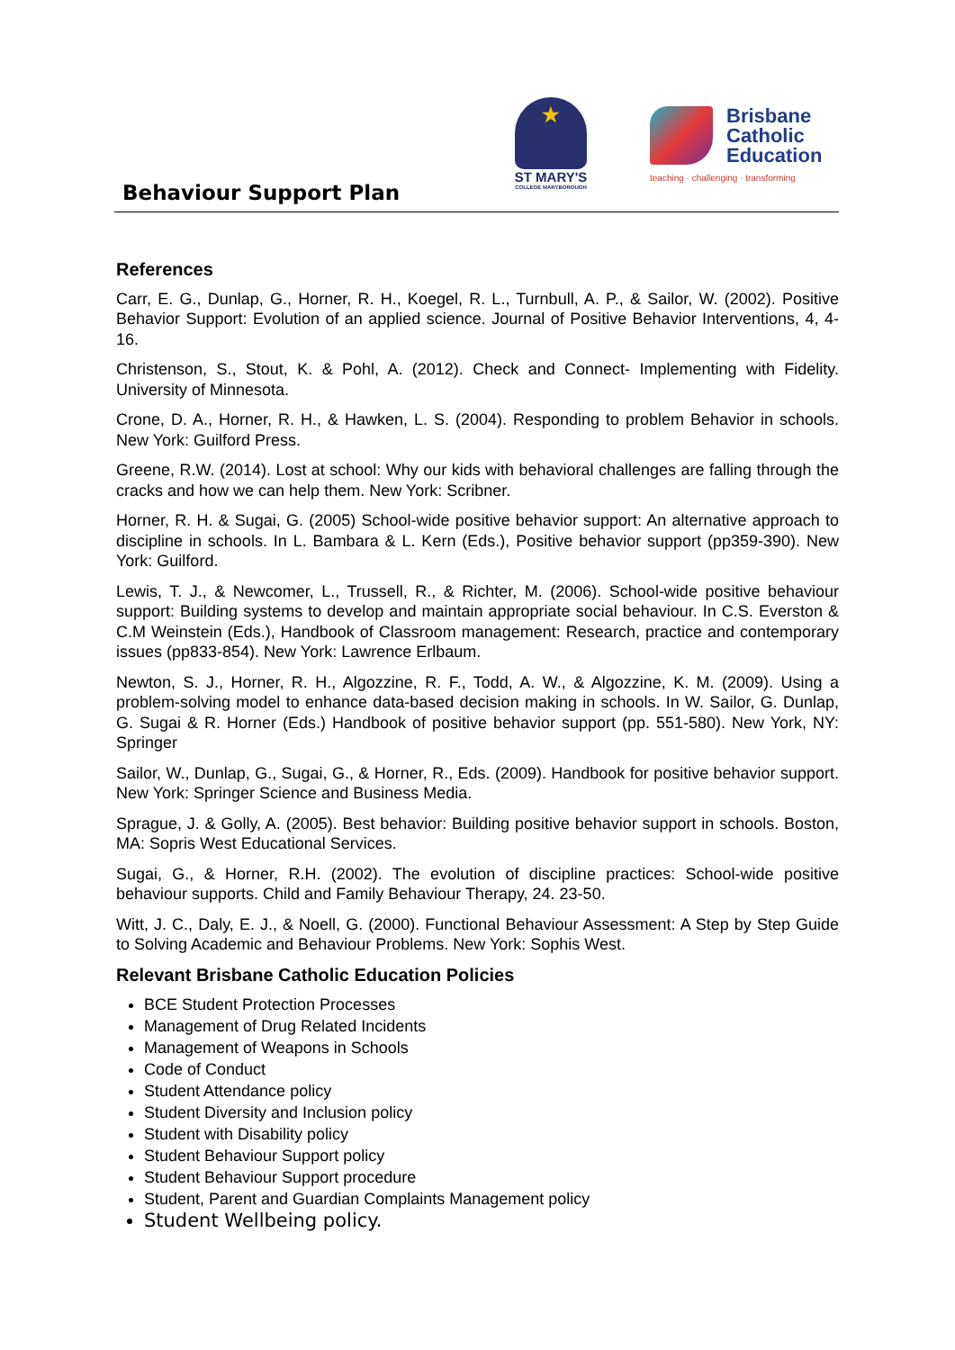Behaviour Support Plan
★
ST MARY'S
COLLEGE MARYBOROUGH
Brisbane
Catholic
Education
teaching · challenging · transforming
References
Carr, E. G., Dunlap, G., Horner, R. H., Koegel, R. L., Turnbull, A. P., & Sailor, W. (2002). Positive Behavior Support: Evolution of an applied science. Journal of Positive Behavior Interventions, 4, 4-16.
Christenson, S., Stout, K. & Pohl, A. (2012). Check and Connect- Implementing with Fidelity. University of Minnesota.
Crone, D. A., Horner, R. H., & Hawken, L. S. (2004). Responding to problem Behavior in schools. New York: Guilford Press.
Greene, R.W. (2014). Lost at school: Why our kids with behavioral challenges are falling through the cracks and how we can help them. New York: Scribner.
Horner, R. H. & Sugai, G. (2005) School-wide positive behavior support: An alternative approach to discipline in schools. In L. Bambara & L. Kern (Eds.), Positive behavior support (pp359-390). New York: Guilford.
Lewis, T. J., & Newcomer, L., Trussell, R., & Richter, M. (2006). School-wide positive behaviour support: Building systems to develop and maintain appropriate social behaviour. In C.S. Everston & C.M Weinstein (Eds.), Handbook of Classroom management: Research, practice and contemporary issues (pp833-854). New York: Lawrence Erlbaum.
Newton, S. J., Horner, R. H., Algozzine, R. F., Todd, A. W., & Algozzine, K. M. (2009). Using a problem-solving model to enhance data-based decision making in schools. In W. Sailor, G. Dunlap, G. Sugai & R. Horner (Eds.) Handbook of positive behavior support (pp. 551-580). New York, NY: Springer
Sailor, W., Dunlap, G., Sugai, G., & Horner, R., Eds. (2009). Handbook for positive behavior support. New York: Springer Science and Business Media.
Sprague, J. & Golly, A. (2005). Best behavior: Building positive behavior support in schools. Boston, MA: Sopris West Educational Services.
Sugai, G., & Horner, R.H. (2002). The evolution of discipline practices: School-wide positive behaviour supports. Child and Family Behaviour Therapy, 24. 23-50.
Witt, J. C., Daly, E. J., & Noell, G. (2000). Functional Behaviour Assessment: A Step by Step Guide to Solving Academic and Behaviour Problems. New York: Sophis West.
Relevant Brisbane Catholic Education Policies
BCE Student Protection Processes
Management of Drug Related Incidents
Management of Weapons in Schools
Code of Conduct
Student Attendance policy
Student Diversity and Inclusion policy
Student with Disability policy
Student Behaviour Support policy
Student Behaviour Support procedure
Student, Parent and Guardian Complaints Management policy
Student Wellbeing policy.